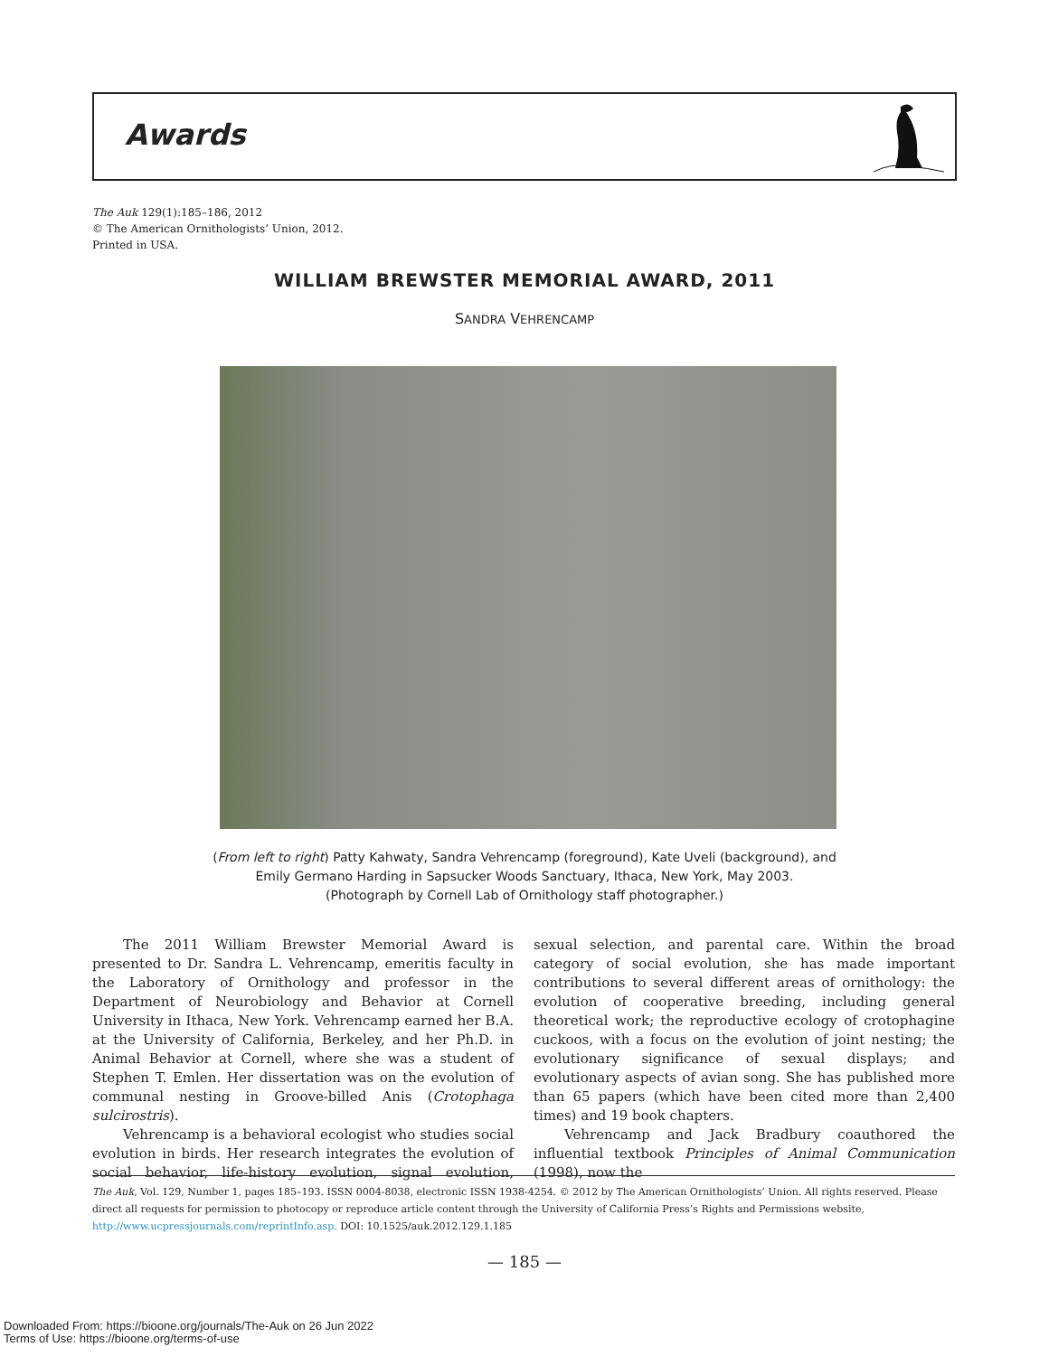Awards
The Auk 129(1):185–186, 2012
© The American Ornithologists’ Union, 2012.
Printed in USA.
WILLIAM BREWSTER MEMORIAL AWARD, 2011
SANDRA VEHRENCAMP
(From left to right) Patty Kahwaty, Sandra Vehrencamp (foreground), Kate Uveli (background), and
Emily Germano Harding in Sapsucker Woods Sanctuary, Ithaca, New York, May 2003.
(Photograph by Cornell Lab of Ornithology staff photographer.)
The 2011 William Brewster Memorial Award is presented to Dr. Sandra L. Vehrencamp, emeritis faculty in the Laboratory of Ornithology and professor in the Department of Neurobiology and Behavior at Cornell University in Ithaca, New York. Vehrencamp earned her B.A. at the University of California, Berkeley, and her Ph.D. in Animal Behavior at Cornell, where she was a student of Stephen T. Emlen. Her dissertation was on the evolution of communal nesting in Groove-billed Anis (Crotophaga sulcirostris).
Vehrencamp is a behavioral ecologist who studies social evolution in birds. Her research integrates the evolution of social behavior, life-history evolution, signal evolution, sexual selection, and parental care. Within the broad category of social evolution, she has made important contributions to several different areas of ornithology: the evolution of cooperative breeding, including general theoretical work; the reproductive ecology of crotophagine cuckoos, with a focus on the evolution of joint nesting; the evolutionary significance of sexual displays; and evolutionary aspects of avian song. She has published more than 65 papers (which have been cited more than 2,400 times) and 19 book chapters.
Vehrencamp and Jack Bradbury coauthored the influential textbook Principles of Animal Communication (1998), now the
The Auk, Vol. 129, Number 1, pages 185–193. ISSN 0004-8038, electronic ISSN 1938-4254. © 2012 by The American Ornithologists’ Union. All rights reserved. Please direct all requests for permission to photocopy or reproduce article content through the University of California Press’s Rights and Permissions website, http://www.ucpressjournals.com/reprintInfo.asp. DOI: 10.1525/auk.2012.129.1.185
— 185 —
Downloaded From: https://bioone.org/journals/The-Auk on 26 Jun 2022
Terms of Use: https://bioone.org/terms-of-use